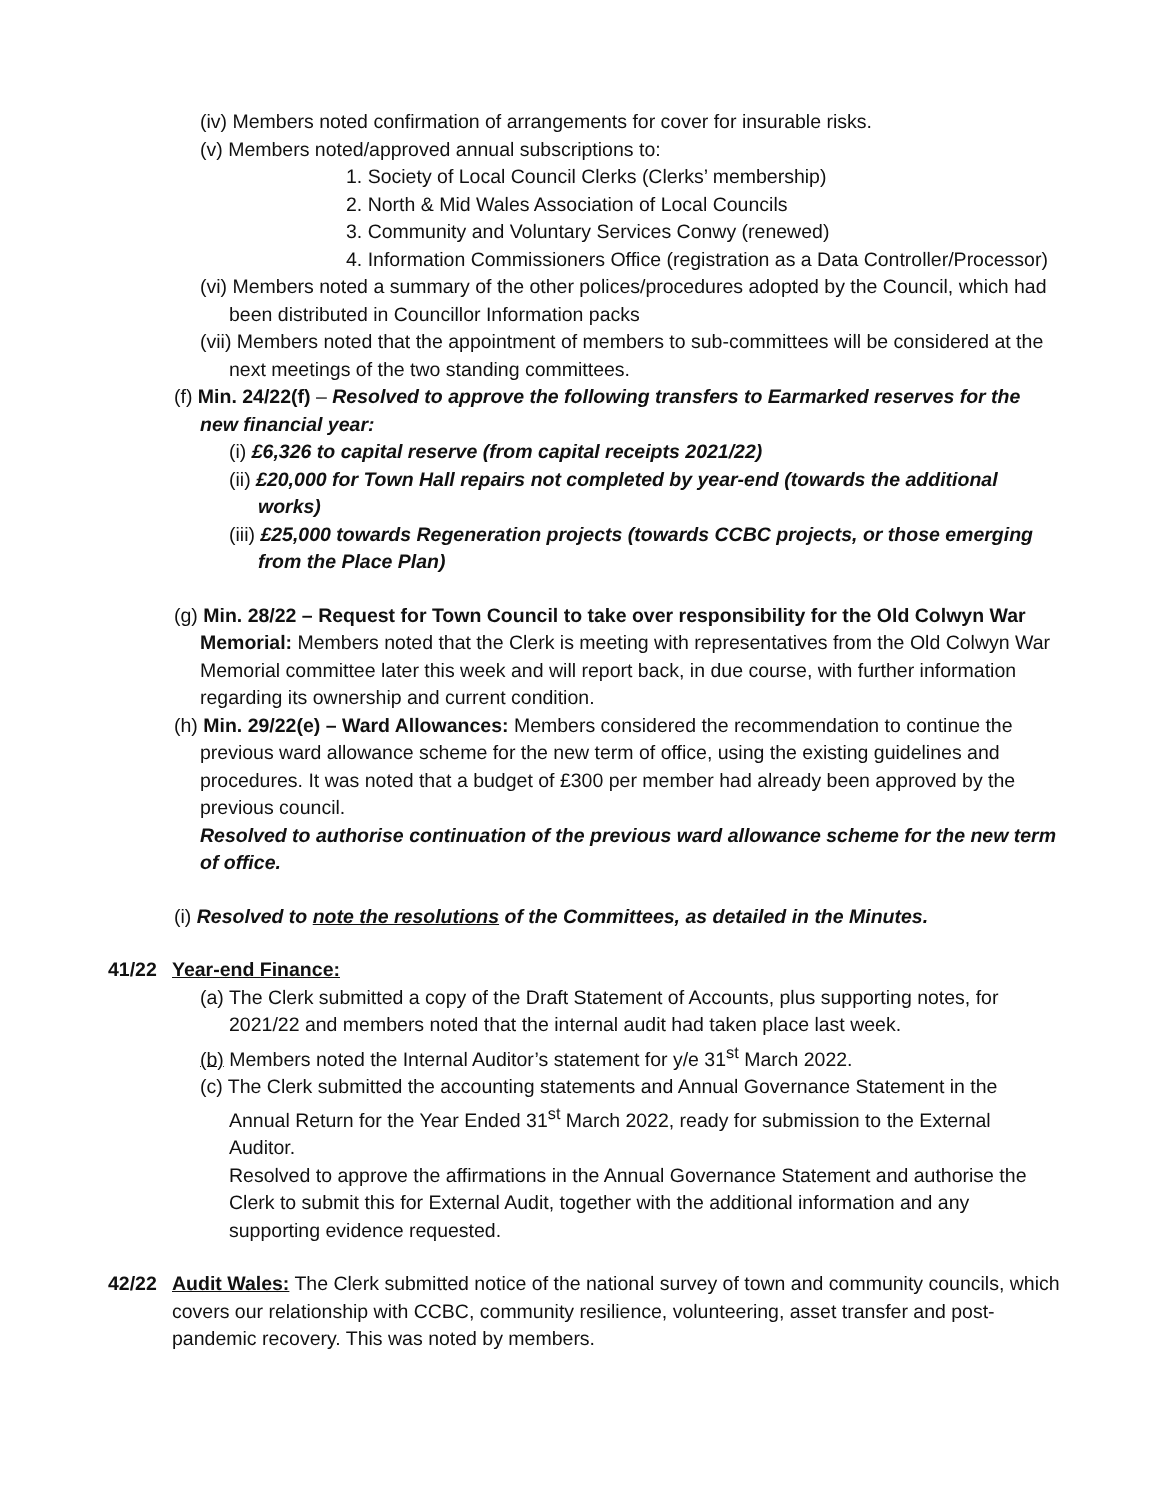(iv) Members noted confirmation of arrangements for cover for insurable risks.
(v) Members noted/approved annual subscriptions to:
1. Society of Local Council Clerks (Clerks’ membership)
2. North & Mid Wales Association of Local Councils
3. Community and Voluntary Services Conwy (renewed)
4. Information Commissioners Office (registration as a Data Controller/Processor)
(vi) Members noted a summary of the other polices/procedures adopted by the Council, which had been distributed in Councillor Information packs
(vii) Members noted that the appointment of members to sub-committees will be considered at the next meetings of the two standing committees.
(f) Min. 24/22(f) – Resolved to approve the following transfers to Earmarked reserves for the new financial year:
(i) £6,326 to capital reserve (from capital receipts 2021/22)
(ii) £20,000 for Town Hall repairs not completed by year-end (towards the additional works)
(iii) £25,000 towards Regeneration projects (towards CCBC projects, or those emerging from the Place Plan)
(g) Min. 28/22 – Request for Town Council to take over responsibility for the Old Colwyn War Memorial: Members noted that the Clerk is meeting with representatives from the Old Colwyn War Memorial committee later this week and will report back, in due course, with further information regarding its ownership and current condition.
(h) Min. 29/22(e) – Ward Allowances: Members considered the recommendation to continue the previous ward allowance scheme for the new term of office, using the existing guidelines and procedures. It was noted that a budget of £300 per member had already been approved by the previous council.
Resolved to authorise continuation of the previous ward allowance scheme for the new term of office.
(i) Resolved to note the resolutions of the Committees, as detailed in the Minutes.
41/22 Year-end Finance:
(a) The Clerk submitted a copy of the Draft Statement of Accounts, plus supporting notes, for 2021/22 and members noted that the internal audit had taken place last week.
(b) Members noted the Internal Auditor’s statement for y/e 31<sup>st</sup> March 2022.
(c) The Clerk submitted the accounting statements and Annual Governance Statement in the Annual Return for the Year Ended 31<sup>st</sup> March 2022, ready for submission to the External Auditor.
Resolved to approve the affirmations in the Annual Governance Statement and authorise the Clerk to submit this for External Audit, together with the additional information and any supporting evidence requested.
42/22 Audit Wales: The Clerk submitted notice of the national survey of town and community councils, which covers our relationship with CCBC, community resilience, volunteering, asset transfer and post-pandemic recovery. This was noted by members.